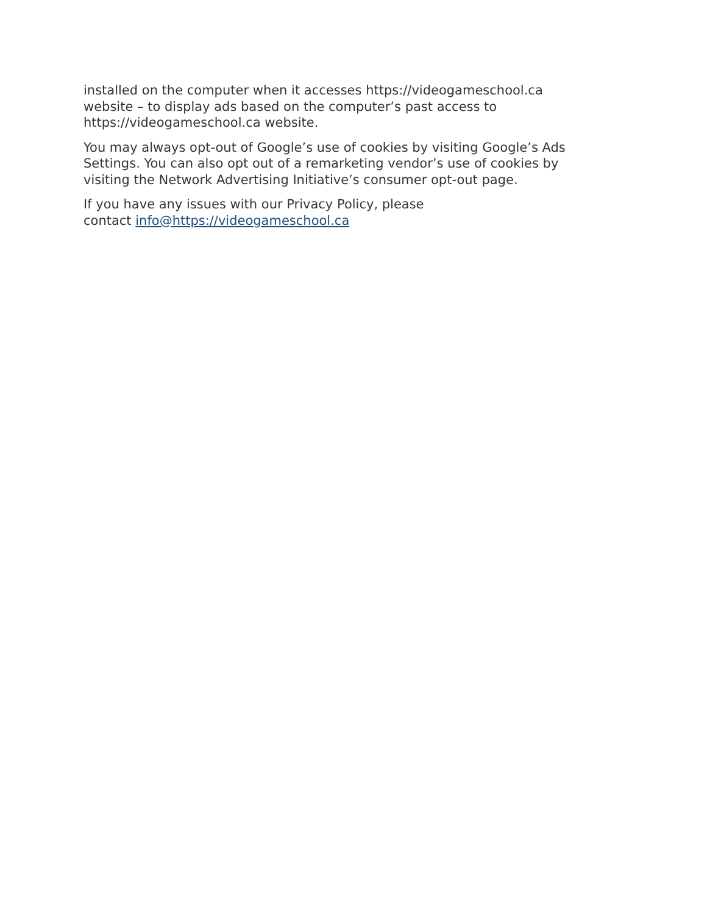installed on the computer when it accesses https://videogameschool.ca
website – to display ads based on the computer’s past access to
https://videogameschool.ca website.
You may always opt-out of Google’s use of cookies by visiting Google’s Ads
Settings. You can also opt out of a remarketing vendor’s use of cookies by
visiting the Network Advertising Initiative’s consumer opt-out page.
If you have any issues with our Privacy Policy, please
contact info@https://videogameschool.ca